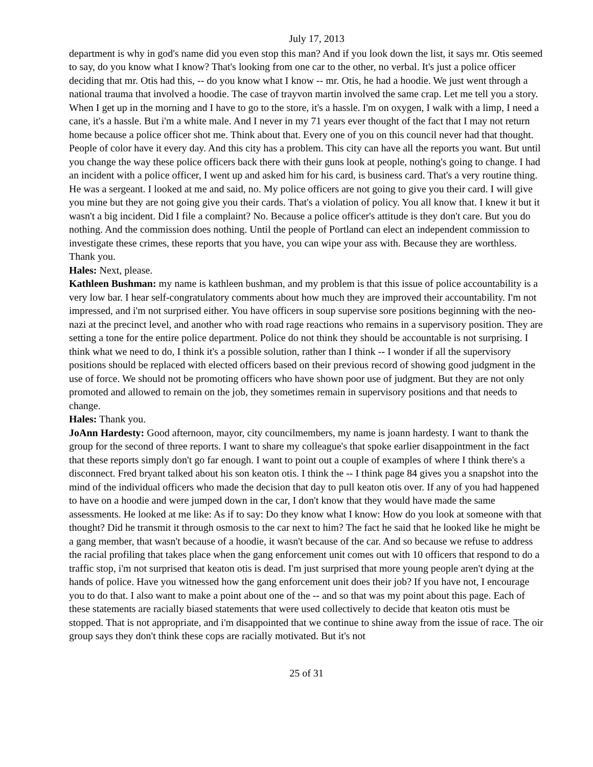July 17, 2013
department is why in god's name did you even stop this man? And if you look down the list, it says mr. Otis seemed to say, do you know what I know? That's looking from one car to the other, no verbal. It's just a police officer deciding that mr. Otis had this, -- do you know what I know -- mr. Otis, he had a hoodie. We just went through a national trauma that involved a hoodie. The case of trayvon martin involved the same crap. Let me tell you a story. When I get up in the morning and I have to go to the store, it's a hassle. I'm on oxygen, I walk with a limp, I need a cane, it's a hassle. But i'm a white male. And I never in my 71 years ever thought of the fact that I may not return home because a police officer shot me. Think about that. Every one of you on this council never had that thought. People of color have it every day. And this city has a problem. This city can have all the reports you want. But until you change the way these police officers back there with their guns look at people, nothing's going to change. I had an incident with a police officer, I went up and asked him for his card, is business card. That's a very routine thing. He was a sergeant. I looked at me and said, no. My police officers are not going to give you their card. I will give you mine but they are not going give you their cards. That's a violation of policy. You all know that. I knew it but it wasn't a big incident. Did I file a complaint? No. Because a police officer's attitude is they don't care. But you do nothing. And the commission does nothing. Until the people of Portland can elect an independent commission to investigate these crimes, these reports that you have, you can wipe your ass with. Because they are worthless. Thank you.
Hales: Next, please.
Kathleen Bushman: my name is kathleen bushman, and my problem is that this issue of police accountability is a very low bar. I hear self-congratulatory comments about how much they are improved their accountability. I'm not impressed, and i'm not surprised either. You have officers in soup supervise sore positions beginning with the neo-nazi at the precinct level, and another who with road rage reactions who remains in a supervisory position. They are setting a tone for the entire police department. Police do not think they should be accountable is not surprising. I think what we need to do, I think it's a possible solution, rather than I think -- I wonder if all the supervisory positions should be replaced with elected officers based on their previous record of showing good judgment in the use of force. We should not be promoting officers who have shown poor use of judgment. But they are not only promoted and allowed to remain on the job, they sometimes remain in supervisory positions and that needs to change.
Hales: Thank you.
JoAnn Hardesty: Good afternoon, mayor, city councilmembers, my name is joann hardesty. I want to thank the group for the second of three reports. I want to share my colleague's that spoke earlier disappointment in the fact that these reports simply don't go far enough. I want to point out a couple of examples of where I think there's a disconnect. Fred bryant talked about his son keaton otis. I think the -- I think page 84 gives you a snapshot into the mind of the individual officers who made the decision that day to pull keaton otis over. If any of you had happened to have on a hoodie and were jumped down in the car, I don't know that they would have made the same assessments. He looked at me like: As if to say: Do they know what I know: How do you look at someone with that thought? Did he transmit it through osmosis to the car next to him? The fact he said that he looked like he might be a gang member, that wasn't because of a hoodie, it wasn't because of the car. And so because we refuse to address the racial profiling that takes place when the gang enforcement unit comes out with 10 officers that respond to do a traffic stop, i'm not surprised that keaton otis is dead. I'm just surprised that more young people aren't dying at the hands of police. Have you witnessed how the gang enforcement unit does their job? If you have not, I encourage you to do that. I also want to make a point about one of the -- and so that was my point about this page. Each of these statements are racially biased statements that were used collectively to decide that keaton otis must be stopped. That is not appropriate, and i'm disappointed that we continue to shine away from the issue of race. The oir group says they don't think these cops are racially motivated. But it's not
25 of 31